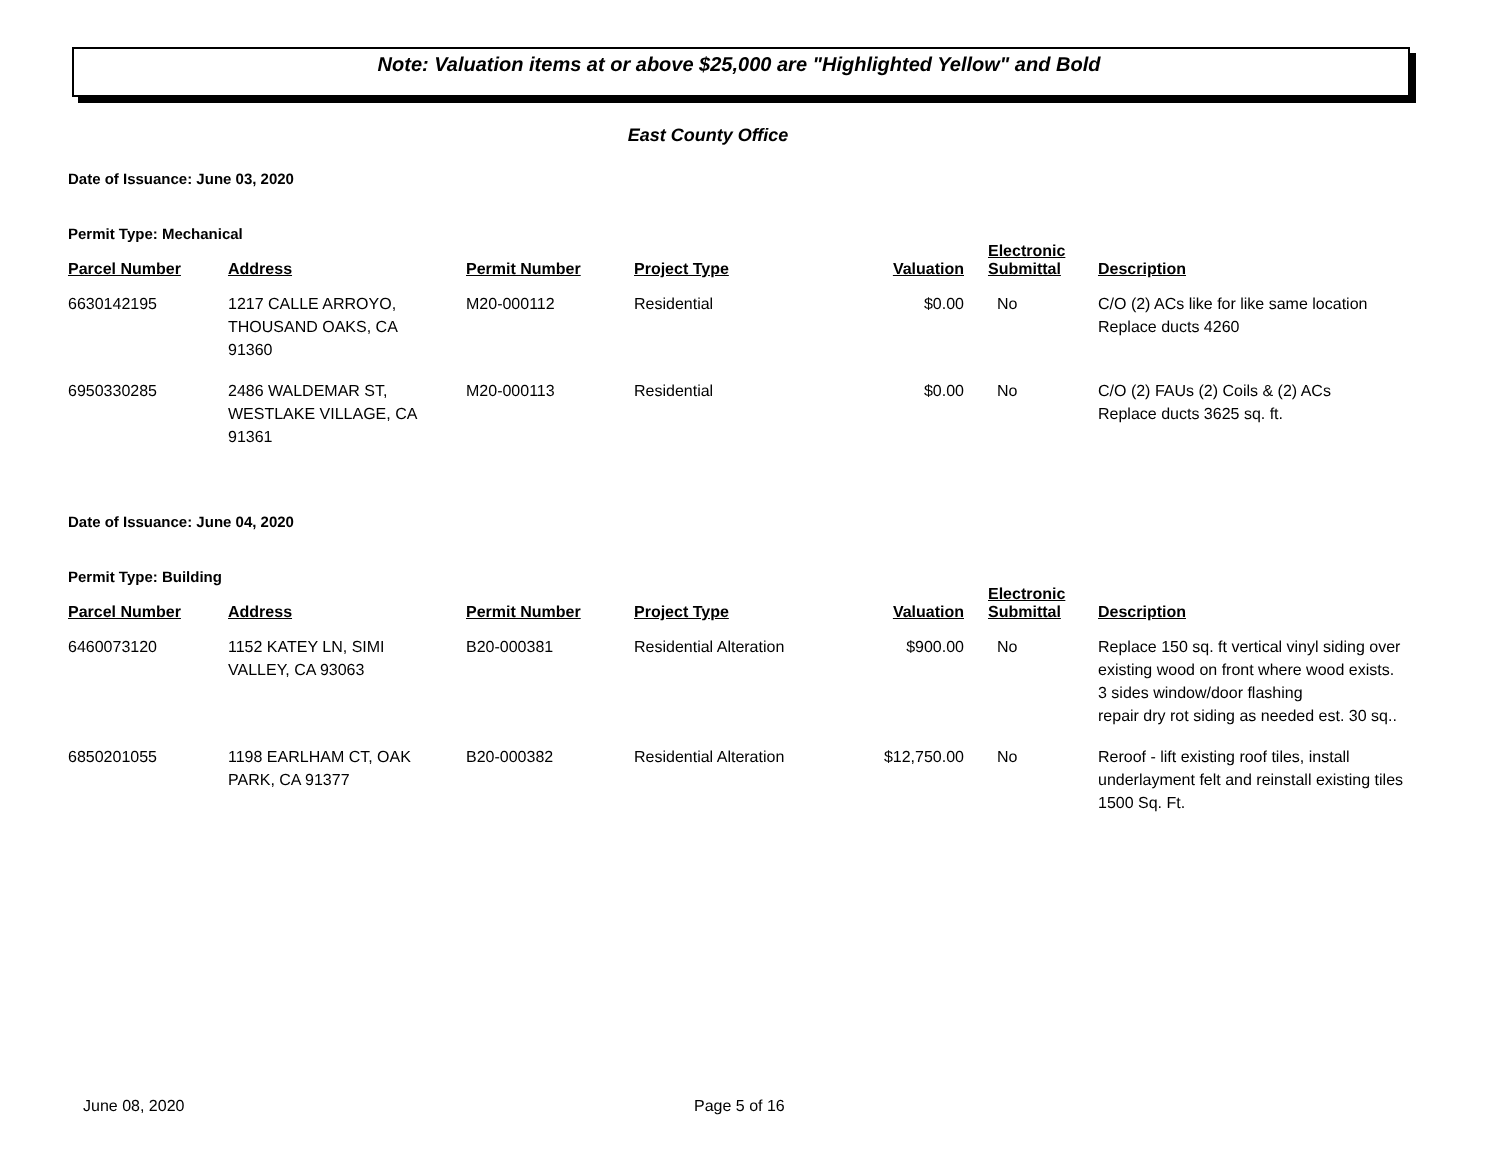Note: Valuation items at or above $25,000 are "Highlighted Yellow" and Bold
East County Office
Date of Issuance: June 03, 2020
Permit Type: Mechanical
| Parcel Number | Address | Permit Number | Project Type | Valuation | Electronic Submittal | Description |
| --- | --- | --- | --- | --- | --- | --- |
| 6630142195 | 1217 CALLE ARROYO, THOUSAND OAKS, CA 91360 | M20-000112 | Residential | $0.00 | No | C/O (2) ACs like for like same location Replace ducts 4260 |
| 6950330285 | 2486 WALDEMAR ST, WESTLAKE VILLAGE, CA 91361 | M20-000113 | Residential | $0.00 | No | C/O (2) FAUs (2) Coils & (2) ACs Replace ducts 3625 sq. ft. |
Date of Issuance: June 04, 2020
Permit Type: Building
| Parcel Number | Address | Permit Number | Project Type | Valuation | Electronic Submittal | Description |
| --- | --- | --- | --- | --- | --- | --- |
| 6460073120 | 1152 KATEY LN, SIMI VALLEY, CA 93063 | B20-000381 | Residential Alteration | $900.00 | No | Replace 150 sq. ft vertical vinyl siding over existing wood on front where wood exists. 3 sides window/door flashing repair dry rot siding as needed est. 30 sq.. |
| 6850201055 | 1198 EARLHAM CT, OAK PARK, CA 91377 | B20-000382 | Residential Alteration | $12,750.00 | No | Reroof - lift existing roof tiles, install underlayment felt and reinstall existing tiles 1500 Sq. Ft. |
June 08, 2020 Page 5 of 16